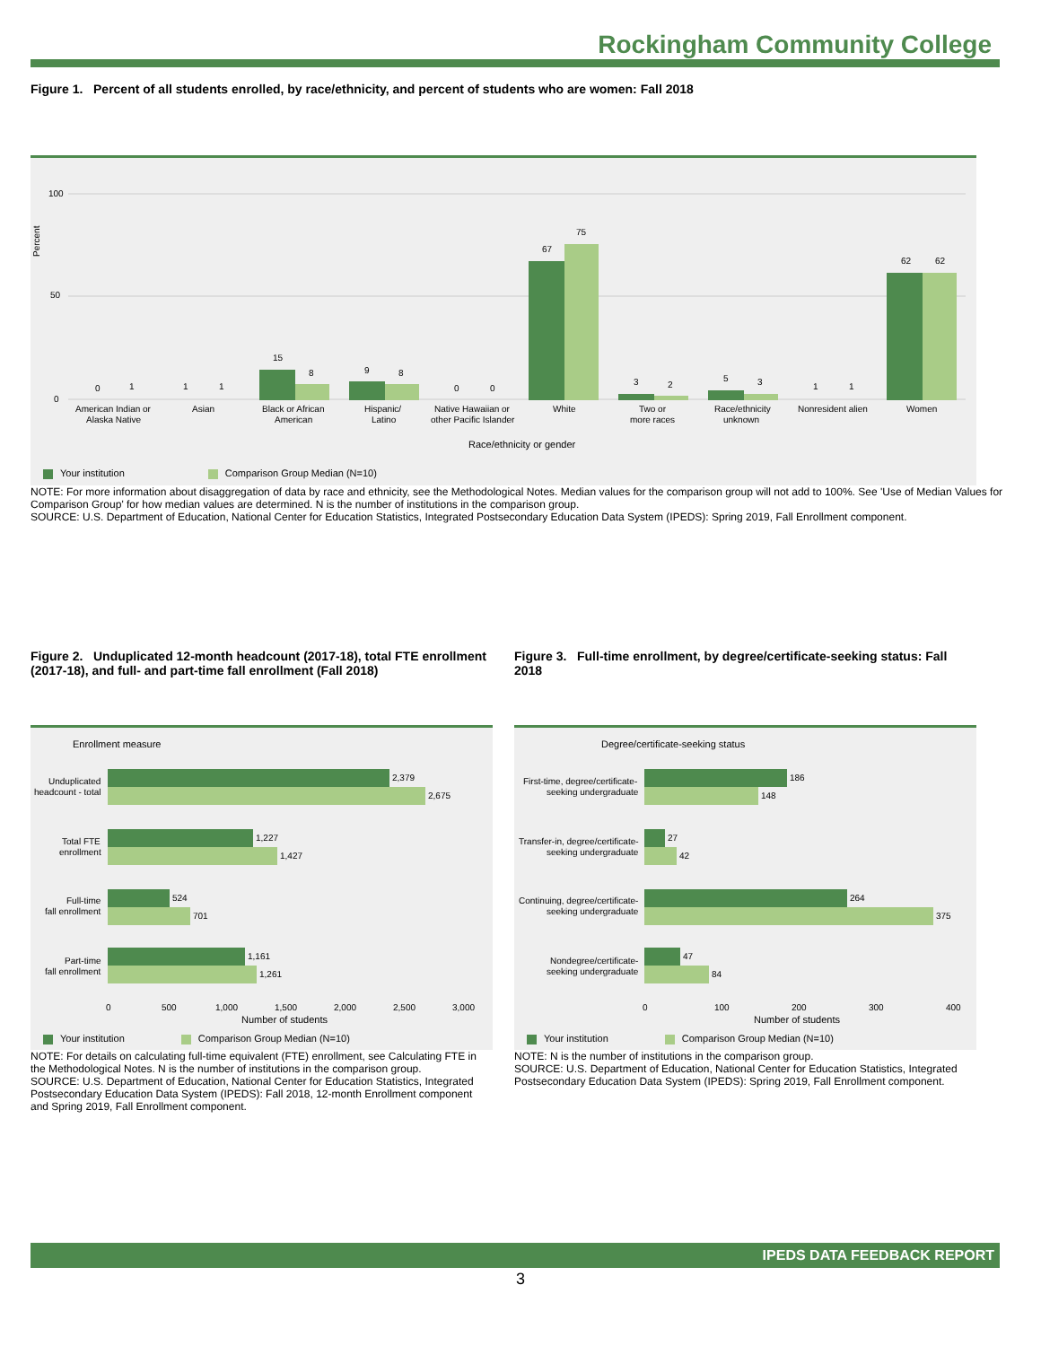Rockingham Community College
Figure 1. Percent of all students enrolled, by race/ethnicity, and percent of students who are women: Fall 2018
Percent
100
50
0
0
1
1
1
15
8
9
8
0
0
67
75
3
2
5
3
1
1
62
62
American Indian or
Alaska Native
Asian
Black or African
American
Hispanic/
Latino
Native Hawaiian or
other Pacific Islander
White
Two or
more races
Race/ethnicity
unknown
Nonresident alien
Women
Race/ethnicity or gender
Your institution Comparison Group Median (N=10)
NOTE: For more information about disaggregation of data by race and ethnicity, see the Methodological Notes. Median values for the comparison group will not add to 100%. See 'Use of Median Values for Comparison Group' for how median values are determined. N is the number of institutions in the comparison group.
SOURCE: U.S. Department of Education, National Center for Education Statistics, Integrated Postsecondary Education Data System (IPEDS): Spring 2019, Fall Enrollment component.
Figure 2. Unduplicated 12-month headcount (2017-18), total FTE enrollment (2017-18), and full- and part-time fall enrollment (Fall 2018)
Enrollment measure
2,379
2,675
1,227
1,427
524
701
1,161
1,261
Unduplicated
headcount - total
Total FTE
enrollment
Full-time
fall enrollment
Part-time
fall enrollment
0
500
1,000
1,500
2,000
2,500
3,000
Number of students
Your institution Comparison Group Median (N=10)
NOTE: For details on calculating full-time equivalent (FTE) enrollment, see Calculating FTE in the Methodological Notes. N is the number of institutions in the comparison group.
SOURCE: U.S. Department of Education, National Center for Education Statistics, Integrated Postsecondary Education Data System (IPEDS): Fall 2018, 12-month Enrollment component and Spring 2019, Fall Enrollment component.
Figure 3. Full-time enrollment, by degree/certificate-seeking status: Fall 2018
Degree/certificate-seeking status
186
148
27
42
264
375
47
84
First-time, degree/certificate-
seeking undergraduate
Transfer-in, degree/certificate-
seeking undergraduate
Continuing, degree/certificate-
seeking undergraduate
Nondegree/certificate-
seeking undergraduate
0
100
200
300
400
Number of students
Your institution Comparison Group Median (N=10)
NOTE: N is the number of institutions in the comparison group.
SOURCE: U.S. Department of Education, National Center for Education Statistics, Integrated Postsecondary Education Data System (IPEDS): Spring 2019, Fall Enrollment component.
IPEDS DATA FEEDBACK REPORT
3